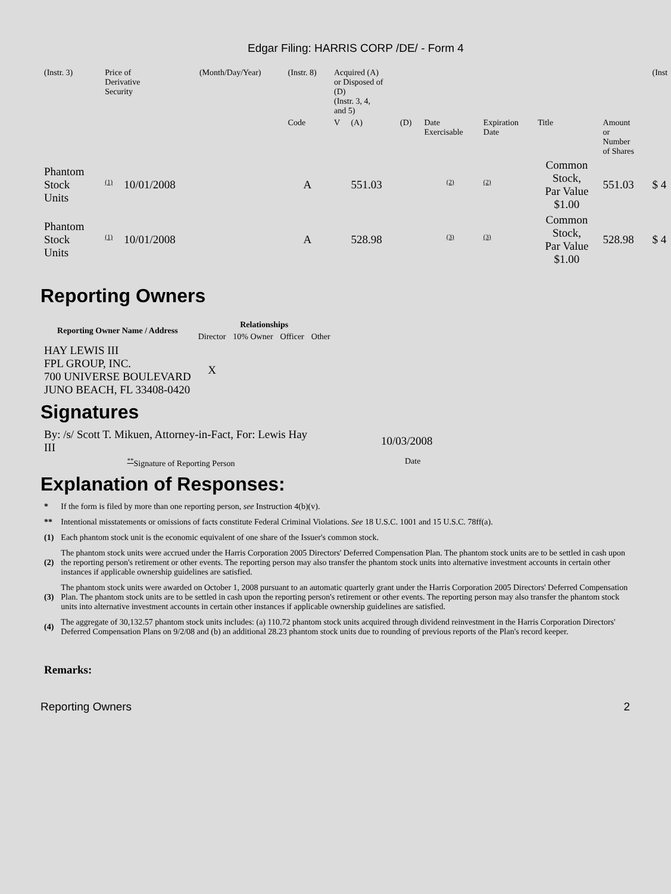Edgar Filing: HARRIS CORP /DE/ - Form 4
| (Instr. 3) | Price of Derivative Security | | (Month/Day/Year) | (Instr. 8) | Acquired (A) or Disposed of (D) (Instr. 3, 4, and 5) | | | | | | | (Inst |
| | | | | Code | V | (A) | (D) | Date Exercisable | Expiration Date | Title | Amount or Number of Shares | |
| Phantom Stock Units | <sup>(1)</sup> | 10/01/2008 | | A | | 551.03 | | <sup>(2)</sup> | <sup>(2)</sup> | Common Stock, Par Value $1.00 | 551.03 | $ 4 |
| Phantom Stock Units | <sup>(1)</sup> | 10/01/2008 | | A | | 528.98 | | <sup>(3)</sup> | <sup>(3)</sup> | Common Stock, Par Value $1.00 | 528.98 | $ 4 |
Reporting Owners
| Reporting Owner Name / Address | Relationships | | | |
| --- | --- | --- | --- | --- |
| | Director | 10% Owner | Officer | Other |
| HAY LEWIS III FPL GROUP, INC. 700 UNIVERSE BOULEVARD JUNO BEACH, FL 33408-0420 | X | | | |
Signatures
| By: /s/ Scott T. Mikuen, Attorney-in-Fact, For: Lewis Hay III | 10/03/2008 |
| <sup>**</sup> Signature of Reporting Person | Date |
Explanation of Responses:
| * | If the form is filed by more than one reporting person, see Instruction 4(b)(v). |
| ** | Intentional misstatements or omissions of facts constitute Federal Criminal Violations. See 18 U.S.C. 1001 and 15 U.S.C. 78ff(a). |
| (1) | Each phantom stock unit is the economic equivalent of one share of the Issuer's common stock. |
| (2) | The phantom stock units were accrued under the Harris Corporation 2005 Directors' Deferred Compensation Plan. The phantom stock units are to be settled in cash upon the reporting person's retirement or other events. The reporting person may also transfer the phantom stock units into alternative investment accounts in certain other instances if applicable ownership guidelines are satisfied. |
| (3) | The phantom stock units were awarded on October 1, 2008 pursuant to an automatic quarterly grant under the Harris Corporation 2005 Directors' Deferred Compensation Plan. The phantom stock units are to be settled in cash upon the reporting person's retirement or other events. The reporting person may also transfer the phantom stock units into alternative investment accounts in certain other instances if applicable ownership guidelines are satisfied. |
| (4) | The aggregate of 30,132.57 phantom stock units includes: (a) 110.72 phantom stock units acquired through dividend reinvestment in the Harris Corporation Directors' Deferred Compensation Plans on 9/2/08 and (b) an additional 28.23 phantom stock units due to rounding of previous reports of the Plan's record keeper. |
Remarks:
Reporting Owners 2